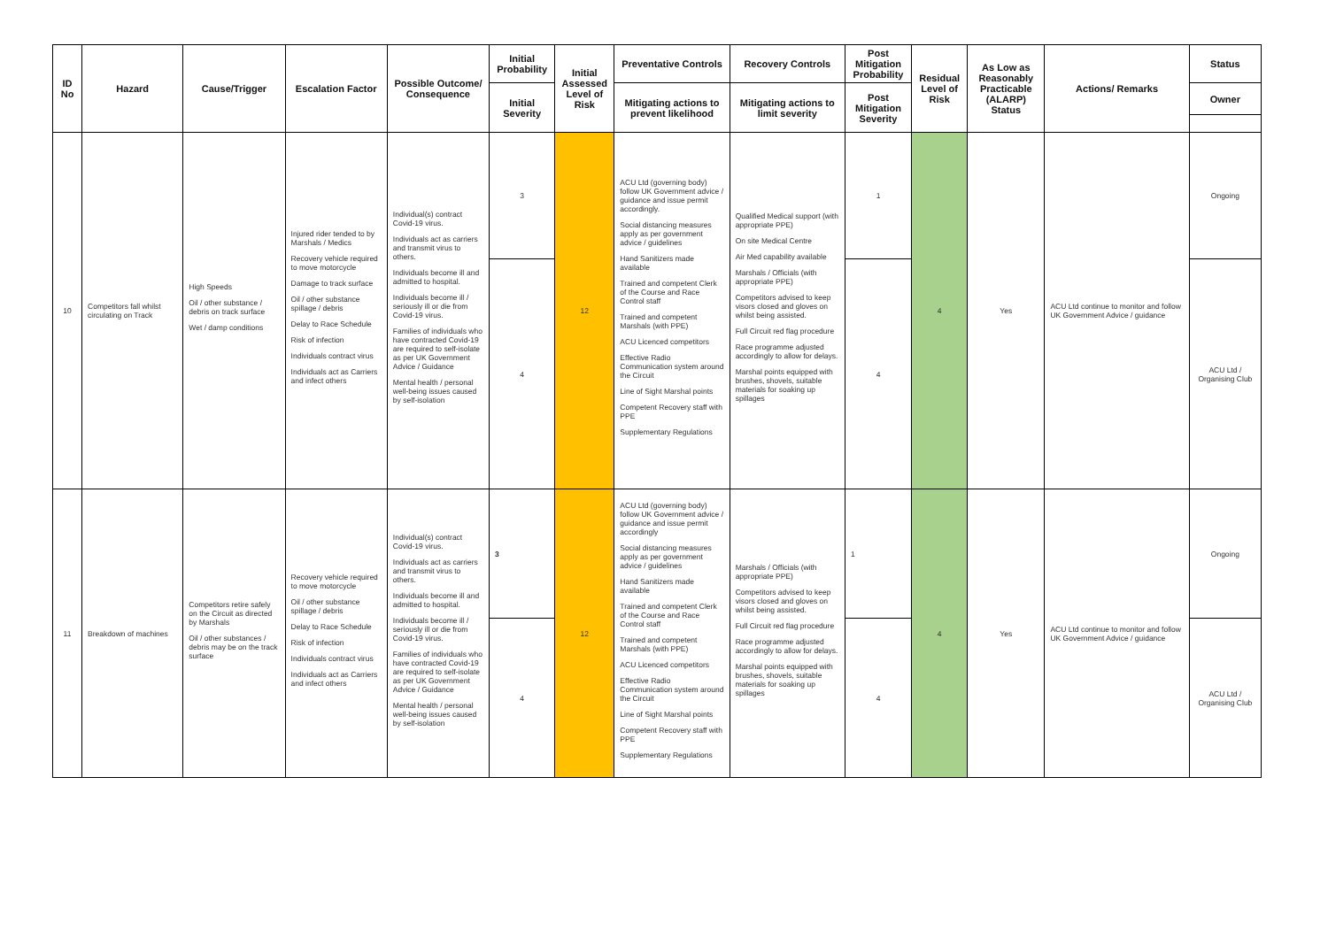| ID No | Hazard | Cause/Trigger | Escalation Factor | Possible Outcome/ Consequence | Initial Probability | Initial Assessed Level of Risk | Preventative Controls | Recovery Controls | Post Mitigation Probability | Residual Level of Risk | As Low as Reasonably Practicable (ALARP) Status | Actions/ Remarks | Status |
| --- | --- | --- | --- | --- | --- | --- | --- | --- | --- | --- | --- | --- | --- |
| | | | | | Initial Severity | | Mitigating actions to prevent likelihood | Mitigating actions to limit severity | Post Mitigation Severity | | | | Owner |
| 10 | Competitors fall whilst circulating on Track | High Speeds Oil / other substance / debris on track surface Wet / damp conditions | Injured rider tended to by Marshals / Medics Recovery vehicle required to move motorcycle Damage to track surface Oil / other substance spillage / debris Delay to Race Schedule Risk of infection Individuals contract virus Individuals act as Carriers and infect others | Individual(s) contract Covid-19 virus. Individuals act as carriers and transmit virus to others. Individuals become ill and admitted to hospital. Individuals become ill / seriously ill or die from Covid-19 virus. Families of individuals who have contracted Covid-19 are required to self-isolate as per UK Government Advice / Guidance Mental health / personal well-being issues caused by self-isolation | 3 | 12 | ACU Ltd (governing body) follow UK Government advice / guidance and issue permit accordingly. Social distancing measures apply as per government advice / guidelines Hand Sanitizers made available Trained and competent Clerk of the Course and Race Control staff Trained and competent Marshals (with PPE) ACU Licenced competitors Effective Radio Communication system around the Circuit Line of Sight Marshal points Competent Recovery staff with PPE Supplementary Regulations | Qualified Medical support (with appropriate PPE) On site Medical Centre Air Med capability available Marshals / Officials (with appropriate PPE) Competitors advised to keep visors closed and gloves on whilst being assisted. Full Circuit red flag procedure Race programme adjusted accordingly to allow for delays. Marshal points equipped with brushes, shovels, suitable materials for soaking up spillages | 1 | 4 | Yes | ACU Ltd continue to monitor and follow UK Government Advice / guidance | Ongoing |
| | | | | | 4 | | | | 4 | | | | ACU Ltd / Organising Club |
| 11 | Breakdown of machines | Competitors retire safely on the Circuit as directed by Marshals Oil / other substances / debris may be on the track surface | Recovery vehicle required to move motorcycle Oil / other substance spillage / debris Delay to Race Schedule Risk of infection Individuals contract virus Individuals act as Carriers and infect others | Individual(s) contract Covid-19 virus. Individuals act as carriers and transmit virus to others. Individuals become ill and admitted to hospital. Individuals become ill / seriously ill or die from Covid-19 virus. Families of individuals who have contracted Covid-19 are required to self-isolate as per UK Government Advice / Guidance Mental health / personal well-being issues caused by self-isolation | 3 | 12 | ACU Ltd (governing body) follow UK Government advice / guidance and issue permit accordingly Social distancing measures apply as per government advice / guidelines Hand Sanitizers made available Trained and competent Clerk of the Course and Race Control staff Trained and competent Marshals (with PPE) ACU Licenced competitors Effective Radio Communication system around the Circuit Line of Sight Marshal points Competent Recovery staff with PPE Supplementary Regulations | Marshals / Officials (with appropriate PPE) Competitors advised to keep visors closed and gloves on whilst being assisted. Full Circuit red flag procedure Race programme adjusted accordingly to allow for delays. Marshal points equipped with brushes, shovels, suitable materials for soaking up spillages | 1 | 4 | Yes | ACU Ltd continue to monitor and follow UK Government Advice / guidance | Ongoing |
| | | | | | 4 | | | | 4 | | | | ACU Ltd / Organising Club |